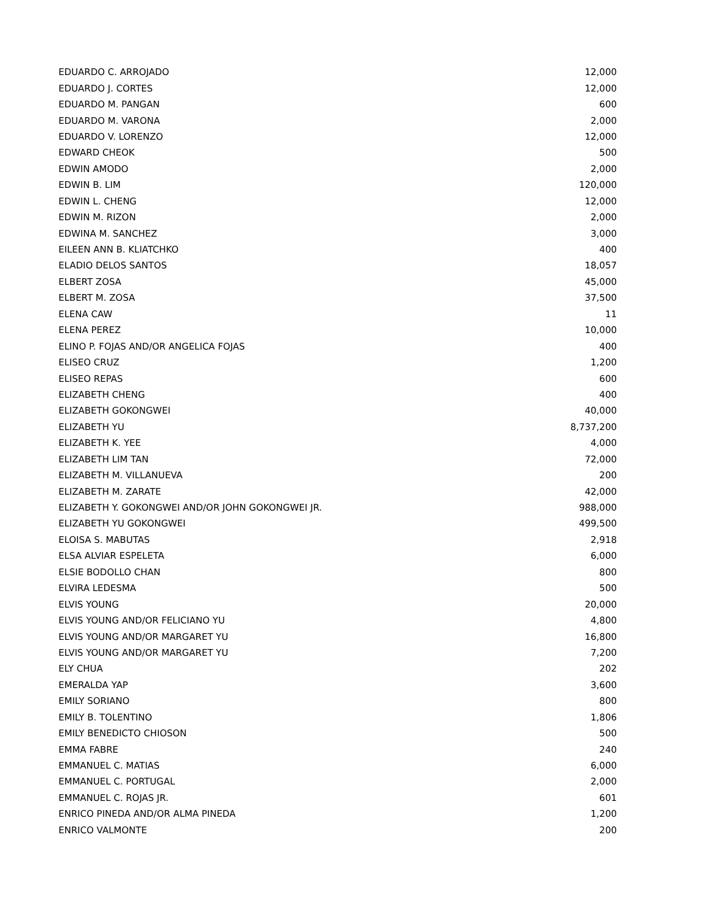| EDUARDO C. ARROJADO | 12,000 |
| EDUARDO J. CORTES | 12,000 |
| EDUARDO M. PANGAN | 600 |
| EDUARDO M. VARONA | 2,000 |
| EDUARDO V. LORENZO | 12,000 |
| EDWARD CHEOK | 500 |
| EDWIN AMODO | 2,000 |
| EDWIN B. LIM | 120,000 |
| EDWIN L. CHENG | 12,000 |
| EDWIN M. RIZON | 2,000 |
| EDWINA M. SANCHEZ | 3,000 |
| EILEEN ANN B. KLIATCHKO | 400 |
| ELADIO DELOS SANTOS | 18,057 |
| ELBERT ZOSA | 45,000 |
| ELBERT M. ZOSA | 37,500 |
| ELENA CAW | 11 |
| ELENA PEREZ | 10,000 |
| ELINO P. FOJAS AND/OR ANGELICA FOJAS | 400 |
| ELISEO CRUZ | 1,200 |
| ELISEO REPAS | 600 |
| ELIZABETH CHENG | 400 |
| ELIZABETH GOKONGWEI | 40,000 |
| ELIZABETH YU | 8,737,200 |
| ELIZABETH K. YEE | 4,000 |
| ELIZABETH LIM TAN | 72,000 |
| ELIZABETH M. VILLANUEVA | 200 |
| ELIZABETH M. ZARATE | 42,000 |
| ELIZABETH Y. GOKONGWEI AND/OR JOHN GOKONGWEI JR. | 988,000 |
| ELIZABETH YU GOKONGWEI | 499,500 |
| ELOISA S. MABUTAS | 2,918 |
| ELSA ALVIAR ESPELETA | 6,000 |
| ELSIE BODOLLO CHAN | 800 |
| ELVIRA LEDESMA | 500 |
| ELVIS YOUNG | 20,000 |
| ELVIS YOUNG AND/OR FELICIANO YU | 4,800 |
| ELVIS YOUNG AND/OR MARGARET YU | 16,800 |
| ELVIS YOUNG AND/OR MARGARET YU | 7,200 |
| ELY CHUA | 202 |
| EMERALDA YAP | 3,600 |
| EMILY SORIANO | 800 |
| EMILY B. TOLENTINO | 1,806 |
| EMILY BENEDICTO CHIOSON | 500 |
| EMMA FABRE | 240 |
| EMMANUEL C. MATIAS | 6,000 |
| EMMANUEL C. PORTUGAL | 2,000 |
| EMMANUEL C. ROJAS JR. | 601 |
| ENRICO PINEDA AND/OR ALMA PINEDA | 1,200 |
| ENRICO VALMONTE | 200 |